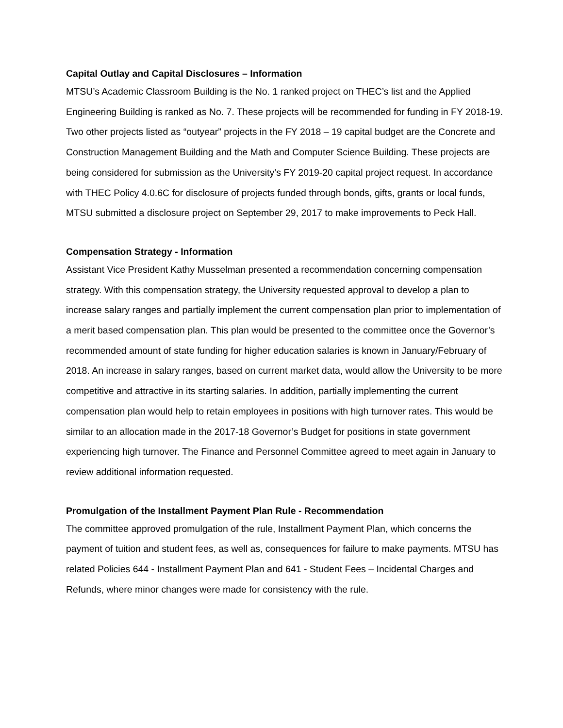Capital Outlay and Capital Disclosures – Information
MTSU’s Academic Classroom Building is the No. 1 ranked project on THEC’s list and the Applied Engineering Building is ranked as No. 7. These projects will be recommended for funding in FY 2018-19. Two other projects listed as “outyear” projects in the FY 2018 – 19 capital budget are the Concrete and Construction Management Building and the Math and Computer Science Building. These projects are being considered for submission as the University’s FY 2019-20 capital project request. In accordance with THEC Policy 4.0.6C for disclosure of projects funded through bonds, gifts, grants or local funds, MTSU submitted a disclosure project on September 29, 2017 to make improvements to Peck Hall.
Compensation Strategy - Information
Assistant Vice President Kathy Musselman presented a recommendation concerning compensation strategy. With this compensation strategy, the University requested approval to develop a plan to increase salary ranges and partially implement the current compensation plan prior to implementation of a merit based compensation plan. This plan would be presented to the committee once the Governor’s recommended amount of state funding for higher education salaries is known in January/February of 2018. An increase in salary ranges, based on current market data, would allow the University to be more competitive and attractive in its starting salaries. In addition, partially implementing the current compensation plan would help to retain employees in positions with high turnover rates. This would be similar to an allocation made in the 2017-18 Governor’s Budget for positions in state government experiencing high turnover. The Finance and Personnel Committee agreed to meet again in January to review additional information requested.
Promulgation of the Installment Payment Plan Rule - Recommendation
The committee approved promulgation of the rule, Installment Payment Plan, which concerns the payment of tuition and student fees, as well as, consequences for failure to make payments. MTSU has related Policies 644 - Installment Payment Plan and 641 - Student Fees – Incidental Charges and Refunds, where minor changes were made for consistency with the rule.